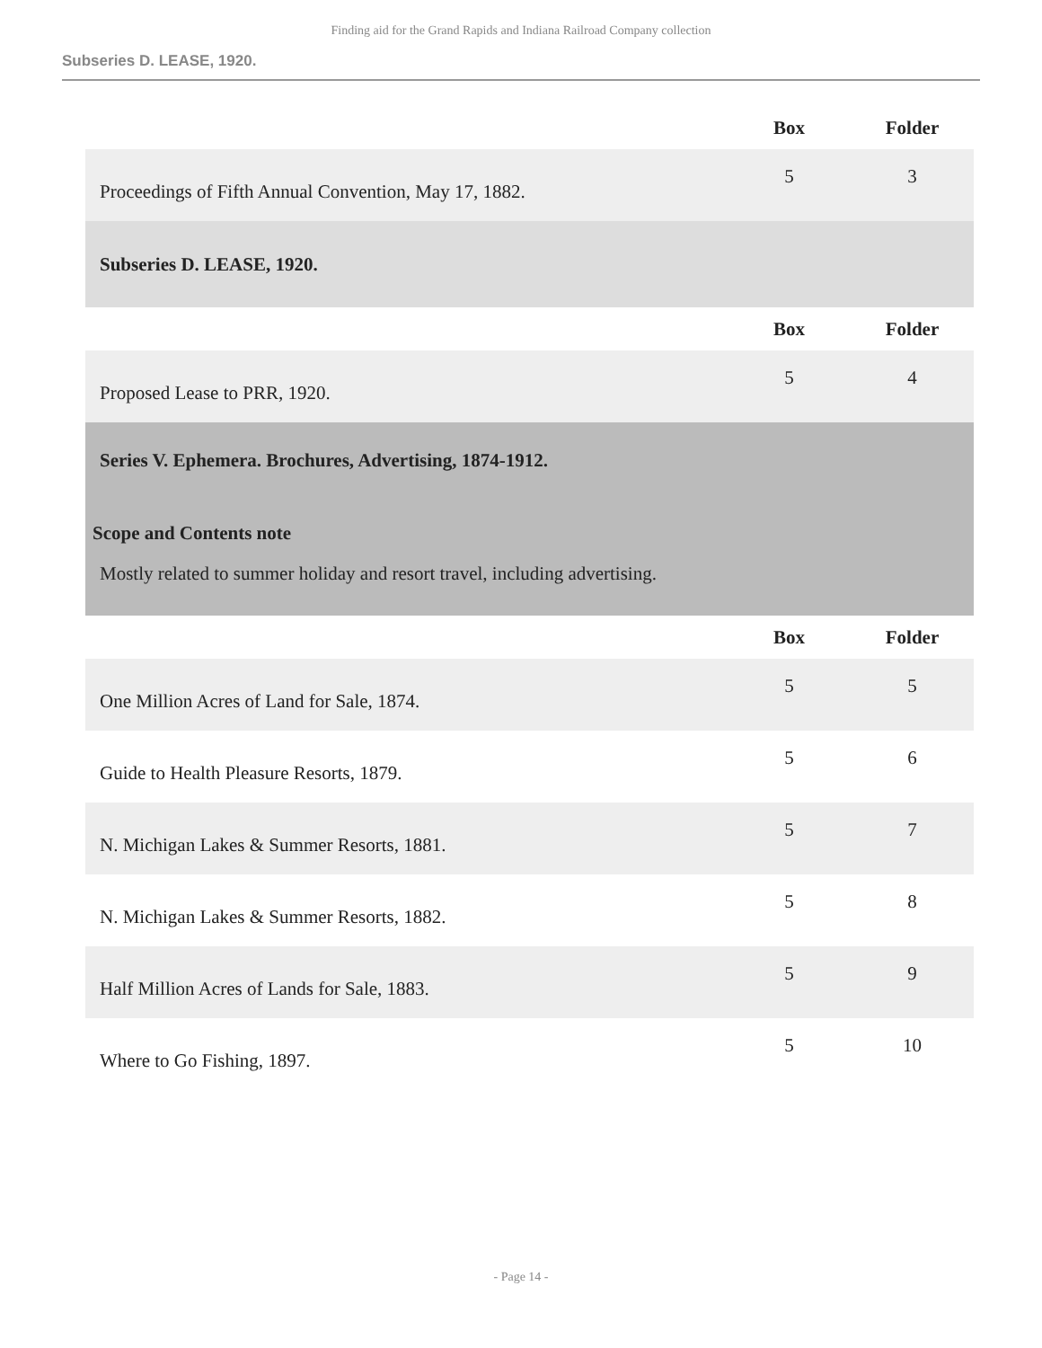Finding aid for the Grand Rapids and Indiana Railroad Company collection
Subseries D. LEASE, 1920.
| | Box | Folder |
| Proceedings of Fifth Annual Convention, May 17, 1882. | 5 | 3 |
| Subseries D. LEASE, 1920. | | |
| | Box | Folder |
| Proposed Lease to PRR, 1920. | 5 | 4 |
| Series V. Ephemera. Brochures, Advertising, 1874-1912. Scope and Contents note Mostly related to summer holiday and resort travel, including advertising. | | |
| | Box | Folder |
| One Million Acres of Land for Sale, 1874. | 5 | 5 |
| Guide to Health Pleasure Resorts, 1879. | 5 | 6 |
| N. Michigan Lakes & Summer Resorts, 1881. | 5 | 7 |
| N. Michigan Lakes & Summer Resorts, 1882. | 5 | 8 |
| Half Million Acres of Lands for Sale, 1883. | 5 | 9 |
| Where to Go Fishing, 1897. | 5 | 10 |
- Page 14 -